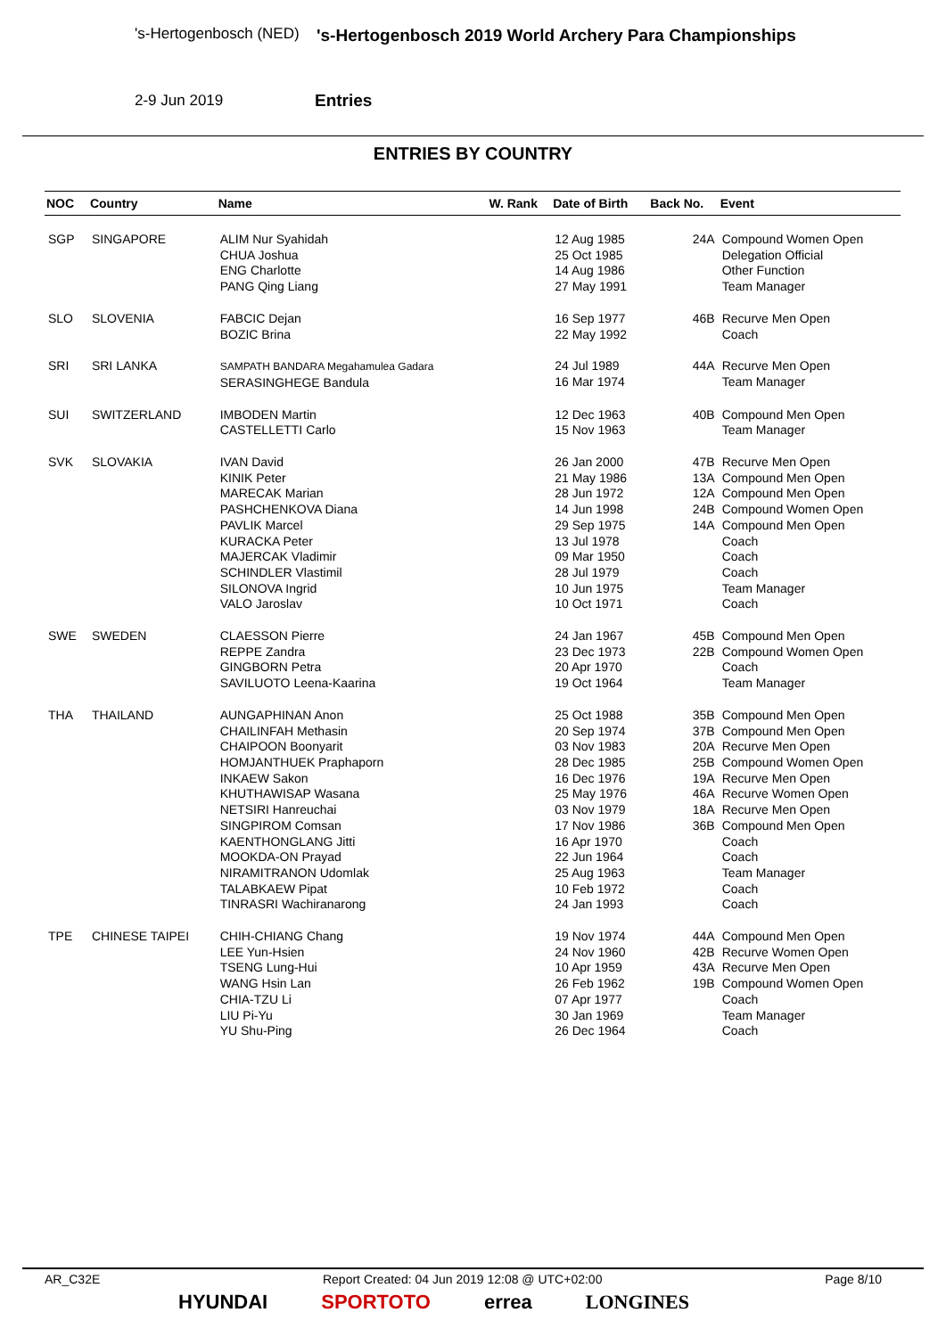's-Hertogenbosch (NED)
's-Hertogenbosch 2019 World Archery Para Championships
2-9 Jun 2019 Entries
ENTRIES BY COUNTRY
| NOC | Country | Name | W. Rank | Date of Birth | Back No. | Event |
| --- | --- | --- | --- | --- | --- | --- |
| SGP | SINGAPORE | ALIM Nur Syahidah CHUA Joshua ENG Charlotte PANG Qing Liang | | 12 Aug 1985 25 Oct 1985 14 Aug 1986 27 May 1991 | 24A | Compound Women Open Delegation Official Other Function Team Manager |
| SLO | SLOVENIA | FABCIC Dejan BOZIC Brina | | 16 Sep 1977 22 May 1992 | 46B | Recurve Men Open Coach |
| SRI | SRI LANKA | SAMPATH BANDARA Megahamulea Gadara SERASINGHEGE Bandula | | 24 Jul 1989 16 Mar 1974 | 44A | Recurve Men Open Team Manager |
| SUI | SWITZERLAND | IMBODEN Martin CASTELLETTI Carlo | | 12 Dec 1963 15 Nov 1963 | 40B | Compound Men Open Team Manager |
| SVK | SLOVAKIA | IVAN David KINIK Peter MARECAK Marian PASHCHENKOVA Diana PAVLIK Marcel KURACKA Peter MAJERCAK Vladimir SCHINDLER Vlastimil SILONOVA Ingrid VALO Jaroslav | | 26 Jan 2000 21 May 1986 28 Jun 1972 14 Jun 1998 29 Sep 1975 13 Jul 1978 09 Mar 1950 28 Jul 1979 10 Jun 1975 10 Oct 1971 | 47B 13A 12A 24B 14A | Recurve Men Open Compound Men Open Compound Men Open Compound Women Open Compound Men Open Coach Coach Coach Team Manager Coach |
| SWE | SWEDEN | CLAESSON Pierre REPPE Zandra GINGBORN Petra SAVILUOTO Leena-Kaarina | | 24 Jan 1967 23 Dec 1973 20 Apr 1970 19 Oct 1964 | 45B 22B | Compound Men Open Compound Women Open Coach Team Manager |
| THA | THAILAND | AUNGAPHINAN Anon CHAILINFAH Methasin CHAIPOON Boonyarit HOMJANTHUEK Praphaporn INKAEW Sakon KHUTHAWISAP Wasana NETSIRI Hanreuchai SINGPIROM Comsan KAENTHONGLANG Jitti MOOKDA-ON Prayad NIRAMITRANON Udomlak TALABKAEW Pipat TINRASRI Wachiranarong | | 25 Oct 1988 20 Sep 1974 03 Nov 1983 28 Dec 1985 16 Dec 1976 25 May 1976 03 Nov 1979 17 Nov 1986 16 Apr 1970 22 Jun 1964 25 Aug 1963 10 Feb 1972 24 Jan 1993 | 35B 37B 20A 25B 19A 46A 18A 36B | Compound Men Open Compound Men Open Recurve Men Open Compound Women Open Recurve Men Open Recurve Women Open Recurve Men Open Compound Men Open Coach Coach Team Manager Coach Coach |
| TPE | CHINESE TAIPEI | CHIH-CHIANG Chang LEE Yun-Hsien TSENG Lung-Hui WANG Hsin Lan CHIA-TZU Li LIU Pi-Yu YU Shu-Ping | | 19 Nov 1974 24 Nov 1960 10 Apr 1959 26 Feb 1962 07 Apr 1977 30 Jan 1969 26 Dec 1964 | 44A 42B 43A 19B | Compound Men Open Recurve Women Open Recurve Men Open Compound Women Open Coach Team Manager Coach |
AR_C32E Report Created: 04 Jun 2019 12:08 @ UTC+02:00 Page 8/10
HYUNDAI SPORTOTO errea LONGINES